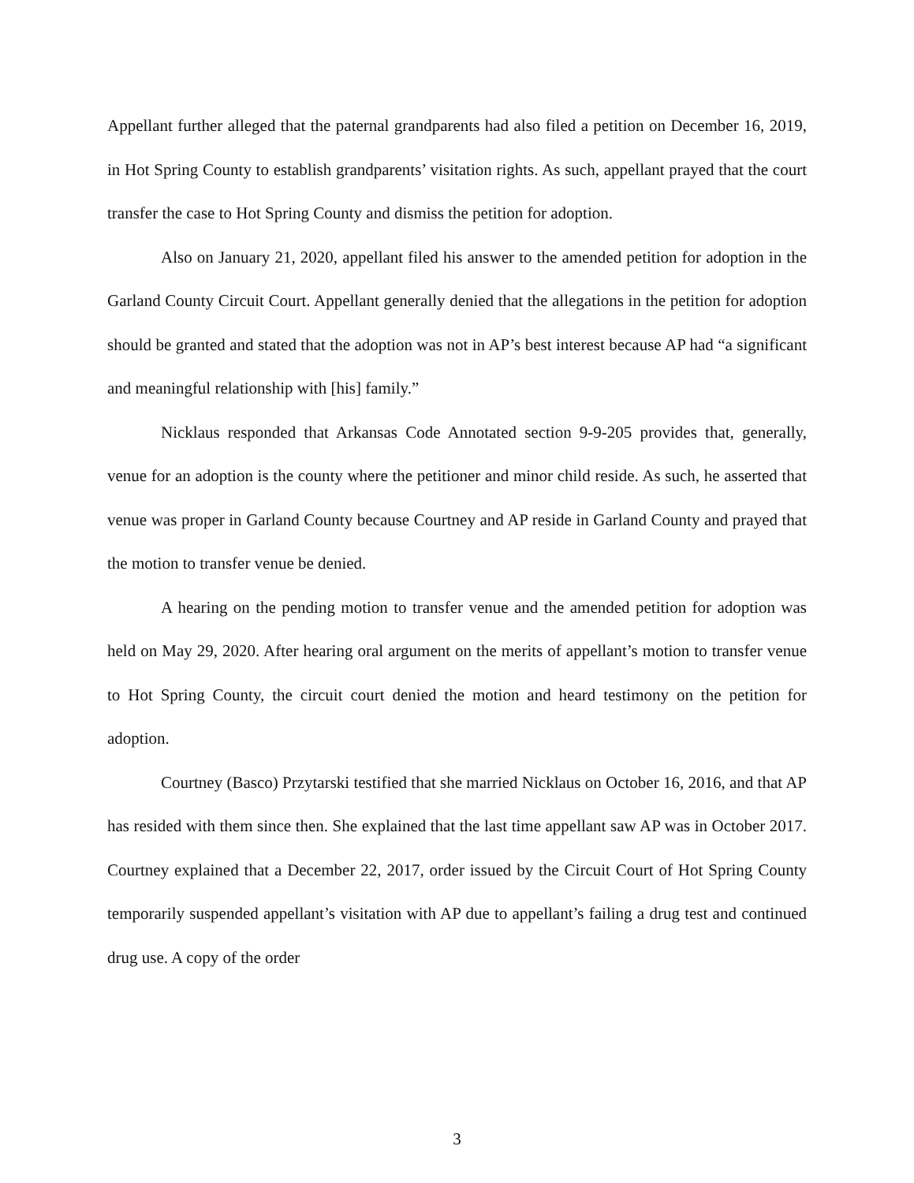Appellant further alleged that the paternal grandparents had also filed a petition on December 16, 2019, in Hot Spring County to establish grandparents’ visitation rights. As such, appellant prayed that the court transfer the case to Hot Spring County and dismiss the petition for adoption.
Also on January 21, 2020, appellant filed his answer to the amended petition for adoption in the Garland County Circuit Court. Appellant generally denied that the allegations in the petition for adoption should be granted and stated that the adoption was not in AP’s best interest because AP had “a significant and meaningful relationship with [his] family.”
Nicklaus responded that Arkansas Code Annotated section 9-9-205 provides that, generally, venue for an adoption is the county where the petitioner and minor child reside. As such, he asserted that venue was proper in Garland County because Courtney and AP reside in Garland County and prayed that the motion to transfer venue be denied.
A hearing on the pending motion to transfer venue and the amended petition for adoption was held on May 29, 2020. After hearing oral argument on the merits of appellant’s motion to transfer venue to Hot Spring County, the circuit court denied the motion and heard testimony on the petition for adoption.
Courtney (Basco) Przytarski testified that she married Nicklaus on October 16, 2016, and that AP has resided with them since then. She explained that the last time appellant saw AP was in October 2017. Courtney explained that a December 22, 2017, order issued by the Circuit Court of Hot Spring County temporarily suspended appellant’s visitation with AP due to appellant’s failing a drug test and continued drug use. A copy of the order
3